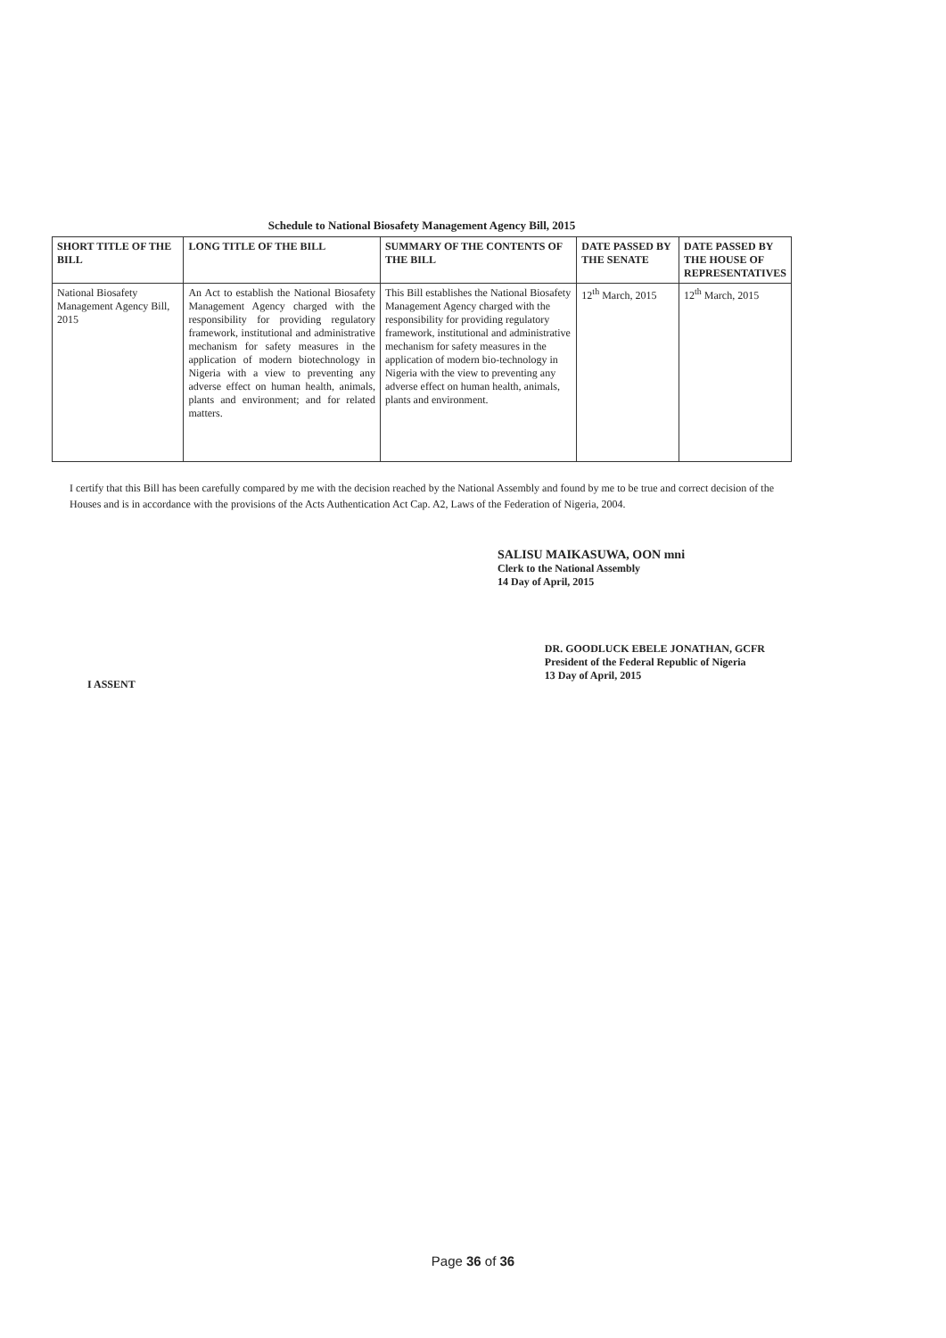Schedule to National Biosafety Management Agency Bill, 2015
| SHORT TITLE OF THE BILL | LONG TITLE OF THE BILL | SUMMARY OF THE CONTENTS OF THE BILL | DATE PASSED BY THE SENATE | DATE PASSED BY THE HOUSE OF REPRESENTATIVES |
| --- | --- | --- | --- | --- |
| National Biosafety Management Agency Bill, 2015 | An Act to establish the National Biosafety Management Agency charged with the responsibility for providing regulatory framework, institutional and administrative mechanism for safety measures in the application of modern biotechnology in Nigeria with a view to preventing any adverse effect on human health, animals, plants and environment; and for related matters. | This Bill establishes the National Biosafety Management Agency charged with the responsibility for providing regulatory framework, institutional and administrative mechanism for safety measures in the application of modern bio-technology in Nigeria with the view to preventing any adverse effect on human health, animals, plants and environment. | 12<sup>th</sup> March, 2015 | 12<sup>th</sup> March, 2015 |
I certify that this Bill has been carefully compared by me with the decision reached by the National Assembly and found by me to be true and correct decision of the Houses and is in accordance with the provisions of the Acts Authentication Act Cap. A2, Laws of the Federation of Nigeria, 2004.
SALISU MAIKASUWA, OON mni
Clerk to the National Assembly
14 Day of April, 2015
I ASSENT
DR. GOODLUCK EBELE JONATHAN, GCFR
President of the Federal Republic of Nigeria
13 Day of April, 2015
Page 36 of 36